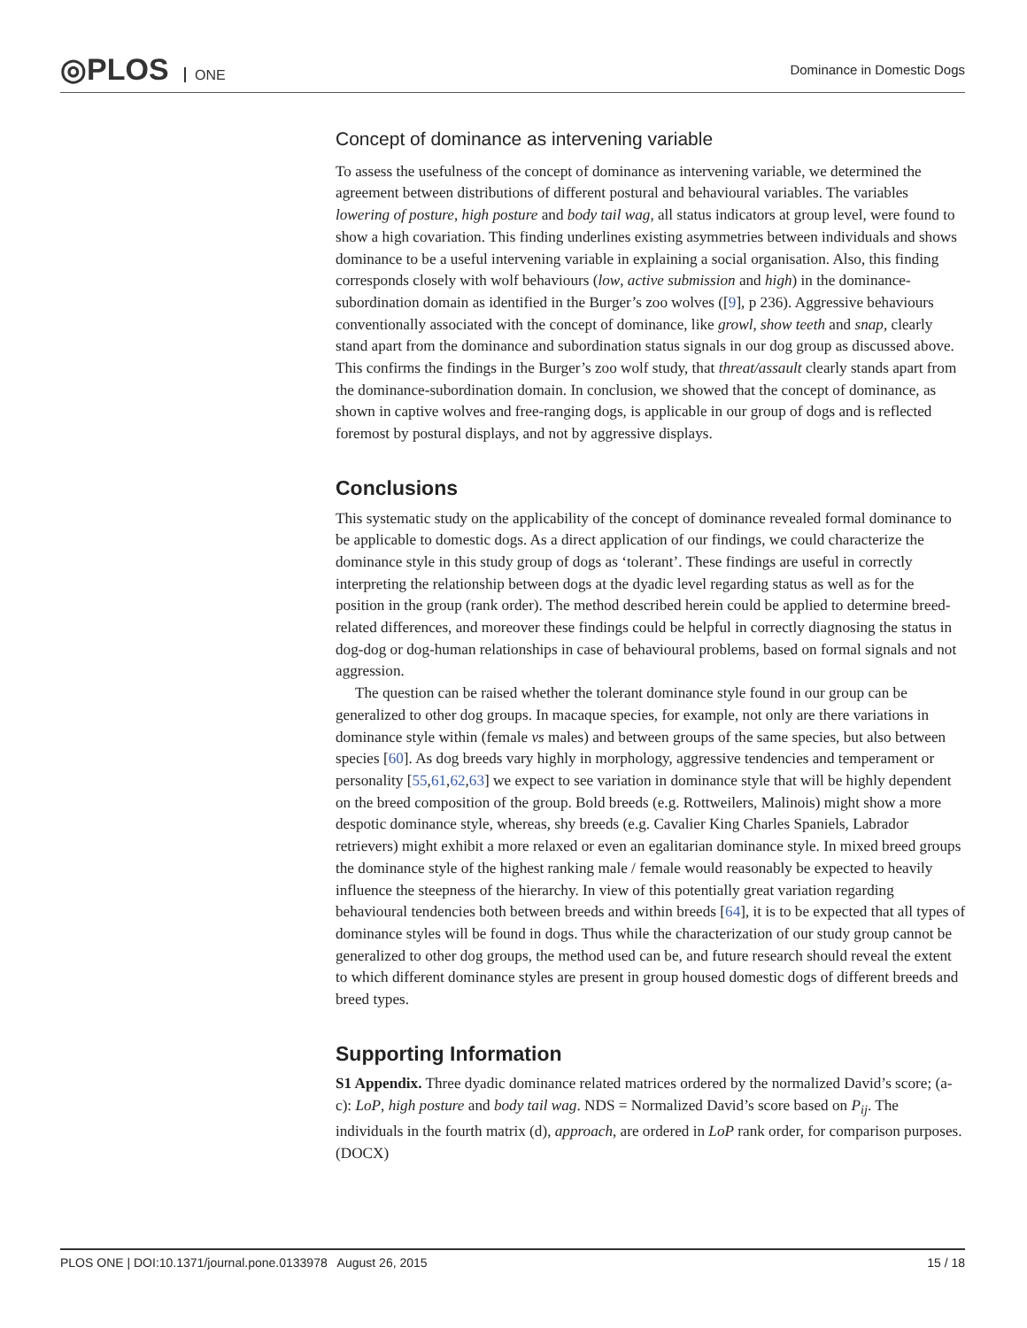◎PLOS ONE Dominance in Domestic Dogs
Concept of dominance as intervening variable
To assess the usefulness of the concept of dominance as intervening variable, we determined the agreement between distributions of different postural and behavioural variables. The variables lowering of posture, high posture and body tail wag, all status indicators at group level, were found to show a high covariation. This finding underlines existing asymmetries between individuals and shows dominance to be a useful intervening variable in explaining a social organisation. Also, this finding corresponds closely with wolf behaviours (low, active submission and high) in the dominance-subordination domain as identified in the Burger’s zoo wolves ([9], p 236). Aggressive behaviours conventionally associated with the concept of dominance, like growl, show teeth and snap, clearly stand apart from the dominance and subordination status signals in our dog group as discussed above. This confirms the findings in the Burger’s zoo wolf study, that threat/assault clearly stands apart from the dominance-subordination domain. In conclusion, we showed that the concept of dominance, as shown in captive wolves and free-ranging dogs, is applicable in our group of dogs and is reflected foremost by postural displays, and not by aggressive displays.
Conclusions
This systematic study on the applicability of the concept of dominance revealed formal dominance to be applicable to domestic dogs. As a direct application of our findings, we could characterize the dominance style in this study group of dogs as ‘tolerant’. These findings are useful in correctly interpreting the relationship between dogs at the dyadic level regarding status as well as for the position in the group (rank order). The method described herein could be applied to determine breed-related differences, and moreover these findings could be helpful in correctly diagnosing the status in dog-dog or dog-human relationships in case of behavioural problems, based on formal signals and not aggression.
The question can be raised whether the tolerant dominance style found in our group can be generalized to other dog groups. In macaque species, for example, not only are there variations in dominance style within (female vs males) and between groups of the same species, but also between species [60]. As dog breeds vary highly in morphology, aggressive tendencies and temperament or personality [55,61,62,63] we expect to see variation in dominance style that will be highly dependent on the breed composition of the group. Bold breeds (e.g. Rottweilers, Malinois) might show a more despotic dominance style, whereas, shy breeds (e.g. Cavalier King Charles Spaniels, Labrador retrievers) might exhibit a more relaxed or even an egalitarian dominance style. In mixed breed groups the dominance style of the highest ranking male / female would reasonably be expected to heavily influence the steepness of the hierarchy. In view of this potentially great variation regarding behavioural tendencies both between breeds and within breeds [64], it is to be expected that all types of dominance styles will be found in dogs. Thus while the characterization of our study group cannot be generalized to other dog groups, the method used can be, and future research should reveal the extent to which different dominance styles are present in group housed domestic dogs of different breeds and breed types.
Supporting Information
S1 Appendix. Three dyadic dominance related matrices ordered by the normalized David’s score; (a-c): LoP, high posture and body tail wag. NDS = Normalized David’s score based on P<sub>ij</sub>. The individuals in the fourth matrix (d), approach, are ordered in LoP rank order, for comparison purposes.
(DOCX)
PLOS ONE | DOI:10.1371/journal.pone.0133978 August 26, 2015 15 / 18